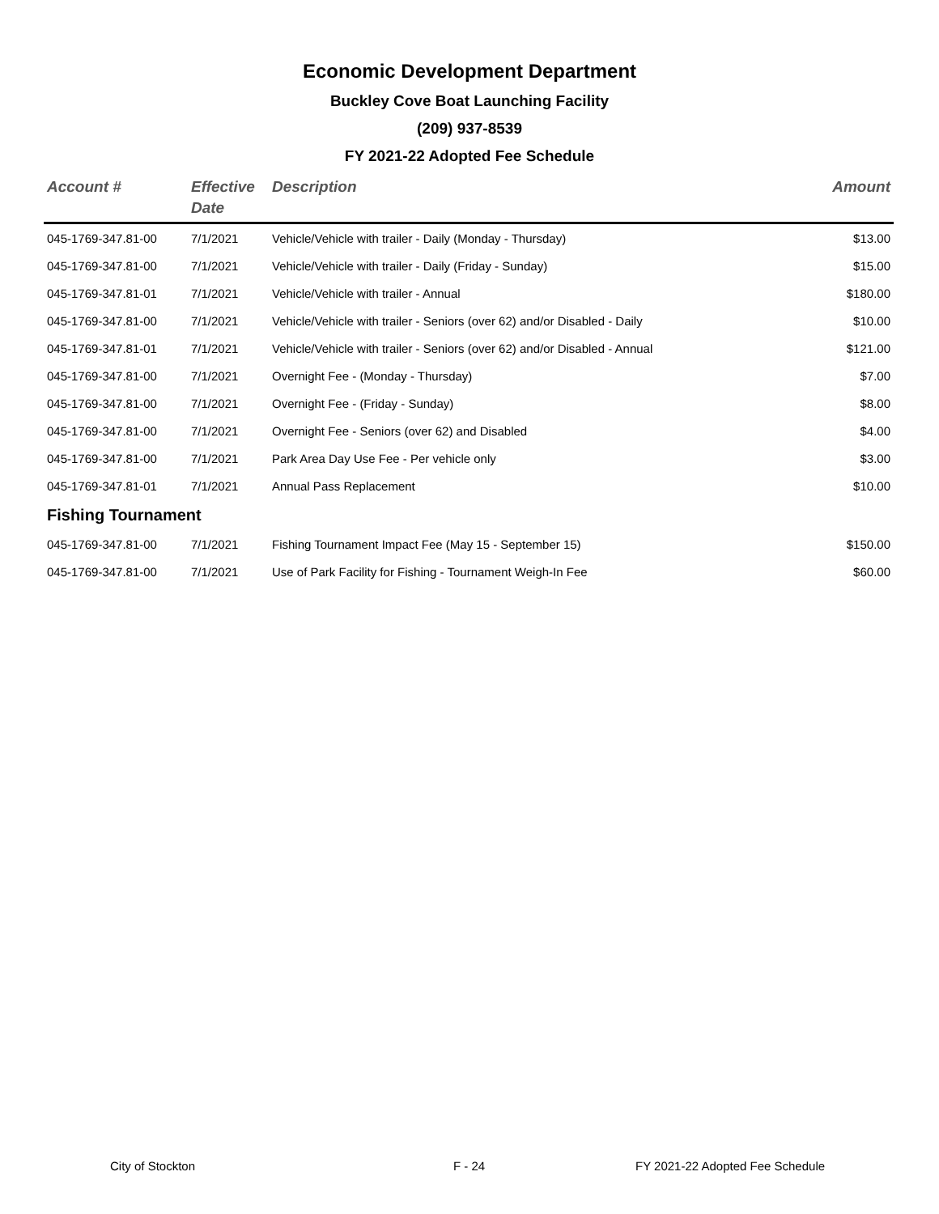Economic Development Department
Buckley Cove Boat Launching Facility
(209) 937-8539
FY 2021-22 Adopted Fee Schedule
| Account # | Effective Date | Description | Amount |
| --- | --- | --- | --- |
| 045-1769-347.81-00 | 7/1/2021 | Vehicle/Vehicle with trailer - Daily (Monday - Thursday) | $13.00 |
| 045-1769-347.81-00 | 7/1/2021 | Vehicle/Vehicle with trailer - Daily (Friday - Sunday) | $15.00 |
| 045-1769-347.81-01 | 7/1/2021 | Vehicle/Vehicle with trailer - Annual | $180.00 |
| 045-1769-347.81-00 | 7/1/2021 | Vehicle/Vehicle with trailer - Seniors (over 62) and/or Disabled - Daily | $10.00 |
| 045-1769-347.81-01 | 7/1/2021 | Vehicle/Vehicle with trailer - Seniors (over 62) and/or Disabled - Annual | $121.00 |
| 045-1769-347.81-00 | 7/1/2021 | Overnight Fee - (Monday - Thursday) | $7.00 |
| 045-1769-347.81-00 | 7/1/2021 | Overnight Fee - (Friday - Sunday) | $8.00 |
| 045-1769-347.81-00 | 7/1/2021 | Overnight Fee - Seniors (over 62) and Disabled | $4.00 |
| 045-1769-347.81-00 | 7/1/2021 | Park Area Day Use Fee - Per vehicle only | $3.00 |
| 045-1769-347.81-01 | 7/1/2021 | Annual Pass Replacement | $10.00 |
| Fishing Tournament | | | |
| 045-1769-347.81-00 | 7/1/2021 | Fishing Tournament Impact Fee (May 15 - September 15) | $150.00 |
| 045-1769-347.81-00 | 7/1/2021 | Use of Park Facility for Fishing - Tournament Weigh-In Fee | $60.00 |
City of Stockton F - 24
FY 2021-22 Adopted Fee Schedule